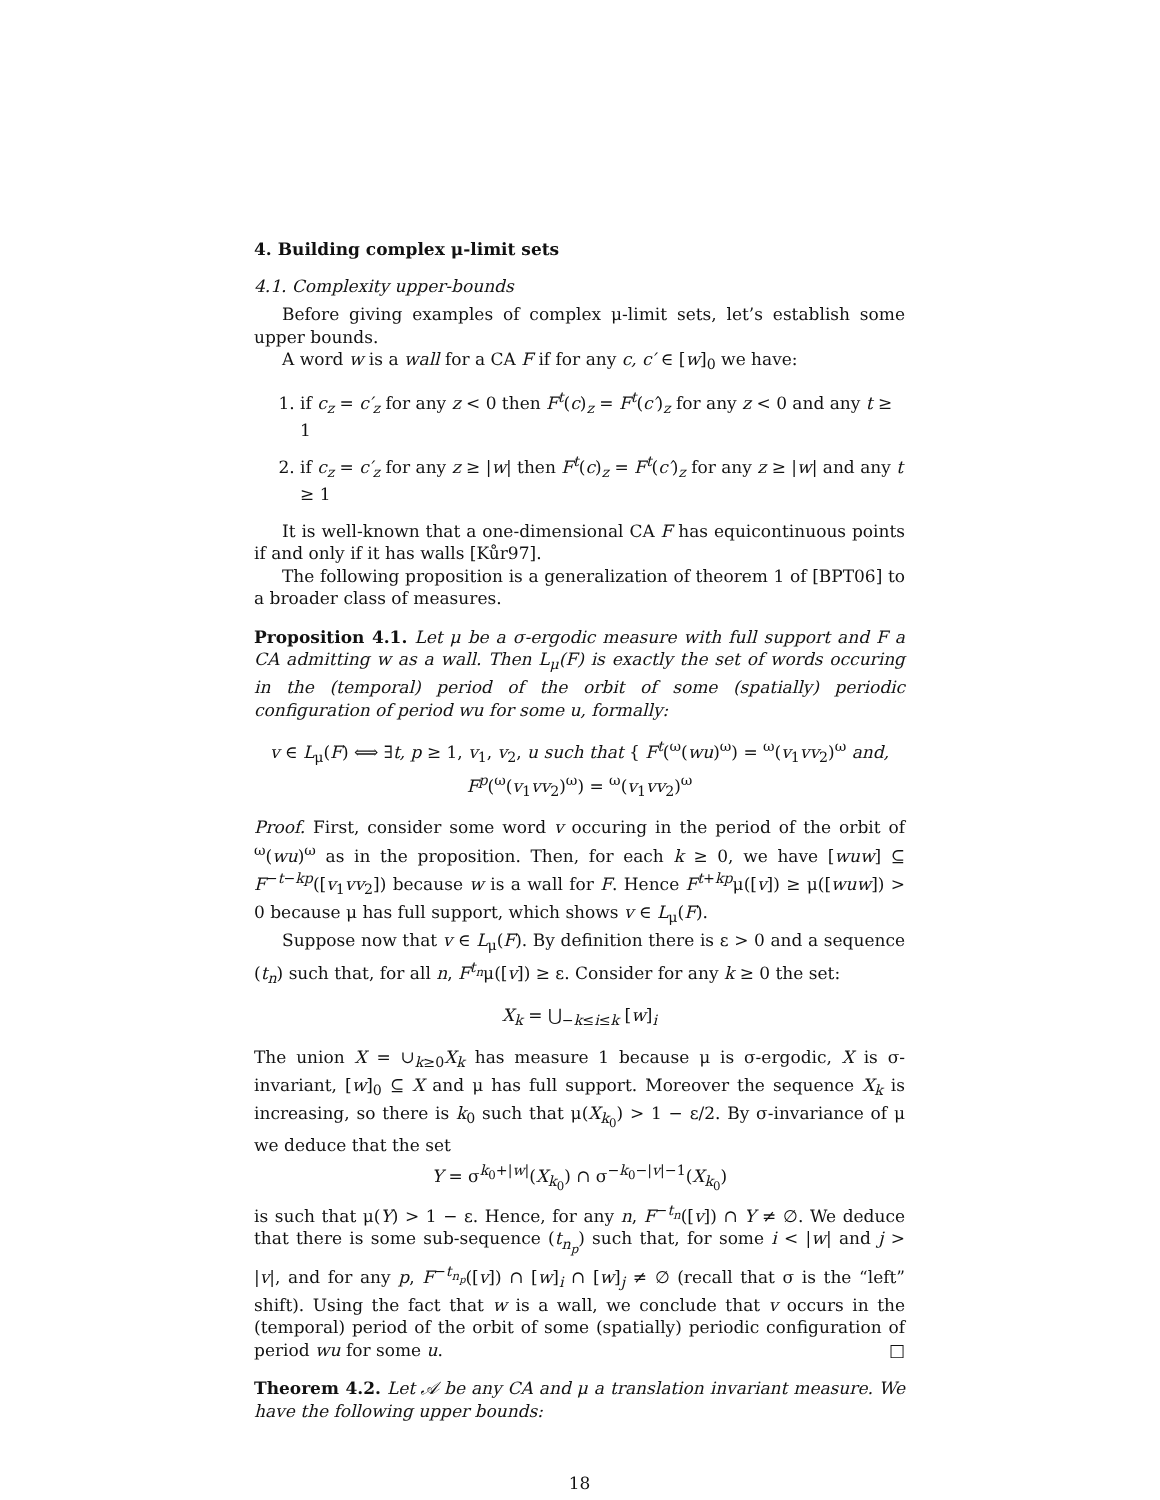4. Building complex μ-limit sets
4.1. Complexity upper-bounds
Before giving examples of complex μ-limit sets, let’s establish some upper bounds.
A word w is a wall for a CA F if for any c, c′ ∈ [w]<sub>0</sub> we have:
1. if c<sub>z</sub> = c′<sub>z</sub> for any z < 0 then F<sup>t</sup>(c)<sub>z</sub> = F<sup>t</sup>(c′)<sub>z</sub> for any z < 0 and any t ≥ 1
2. if c<sub>z</sub> = c′<sub>z</sub> for any z ≥ |w| then F<sup>t</sup>(c)<sub>z</sub> = F<sup>t</sup>(c′)<sub>z</sub> for any z ≥ |w| and any t ≥ 1
It is well-known that a one-dimensional CA F has equicontinuous points if and only if it has walls [Kůr97].
The following proposition is a generalization of theorem 1 of [BPT06] to a broader class of measures.
Proposition 4.1. Let μ be a σ-ergodic measure with full support and F a CA admitting w as a wall. Then L<sub>μ</sub>(F) is exactly the set of words occuring in the (temporal) period of the orbit of some (spatially) periodic configuration of period wu for some u, formally:
v ∈ L<sub>μ</sub>(F) ⟺ ∃t, p ≥ 1, v<sub>1</sub>, v<sub>2</sub>, u such that { F<sup>t</sup>(<sup>ω</sup>(wu)<sup>ω</sup>) = <sup>ω</sup>(v<sub>1</sub>vv<sub>2</sub>)<sup>ω</sup> and, F<sup>p</sup>(<sup>ω</sup>(v<sub>1</sub>vv<sub>2</sub>)<sup>ω</sup>) = <sup>ω</sup>(v<sub>1</sub>vv<sub>2</sub>)<sup>ω</sup>
Proof. First, consider some word v occuring in the period of the orbit of <sup>ω</sup>(wu)<sup>ω</sup> as in the proposition. Then, for each k ≥ 0, we have [wuw] ⊆ F<sup>−t−kp</sup>([v<sub>1</sub>vv<sub>2</sub>]) because w is a wall for F. Hence F<sup>t+kp</sup>μ([v]) ≥ μ([wuw]) > 0 because μ has full support, which shows v ∈ L<sub>μ</sub>(F).
Suppose now that v ∈ L<sub>μ</sub>(F). By definition there is ε > 0 and a sequence (t<sub>n</sub>) such that, for all n, F<sup>t<sub>n</sub></sup>μ([v]) ≥ ε. Consider for any k ≥ 0 the set:
X<sub>k</sub> = ⋃<sub>−k≤i≤k</sub> [w]<sub>i</sub>
The union X = ∪<sub>k≥0</sub>X<sub>k</sub> has measure 1 because μ is σ-ergodic, X is σ-invariant, [w]<sub>0</sub> ⊆ X and μ has full support. Moreover the sequence X<sub>k</sub> is increasing, so there is k<sub>0</sub> such that μ(X<sub>k<sub>0</sub></sub>) > 1 − ε/2. By σ-invariance of μ we deduce that the set
Y = σ<sup>k<sub>0</sub>+|w|</sup>(X<sub>k<sub>0</sub></sub>) ∩ σ<sup>−k<sub>0</sub>−|v|−1</sup>(X<sub>k<sub>0</sub></sub>)
is such that μ(Y) > 1 − ε. Hence, for any n, F<sup>−t<sub>n</sub></sup>([v]) ∩ Y ≠ ∅. We deduce that there is some sub-sequence (t<sub>n<sub>p</sub></sub>) such that, for some i < |w| and j > |v|, and for any p, F<sup>−t<sub>n<sub>p</sub></sub></sup>([v]) ∩ [w]<sub>i</sub> ∩ [w]<sub>j</sub> ≠ ∅ (recall that σ is the “left” shift). Using the fact that w is a wall, we conclude that v occurs in the (temporal) period of the orbit of some (spatially) periodic configuration of period wu for some u. □
Theorem 4.2. Let 𝒜 be any CA and μ a translation invariant measure. We have the following upper bounds:
18